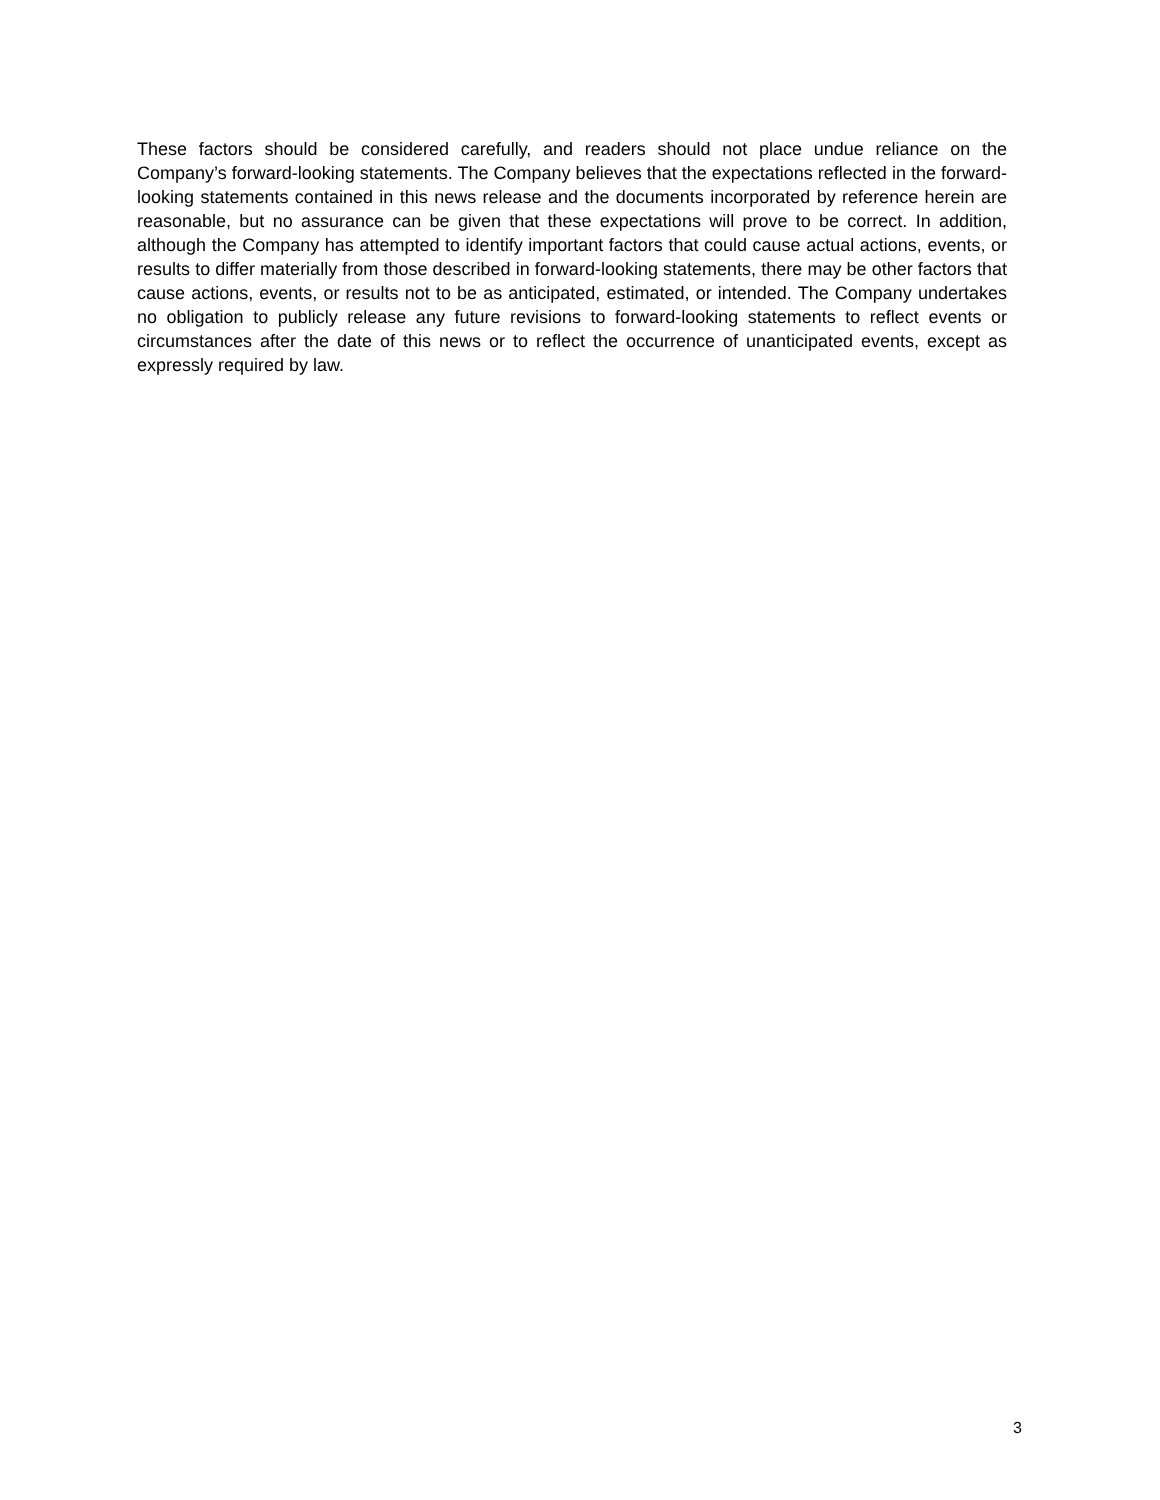These factors should be considered carefully, and readers should not place undue reliance on the Company’s forward-looking statements. The Company believes that the expectations reflected in the forward-looking statements contained in this news release and the documents incorporated by reference herein are reasonable, but no assurance can be given that these expectations will prove to be correct. In addition, although the Company has attempted to identify important factors that could cause actual actions, events, or results to differ materially from those described in forward-looking statements, there may be other factors that cause actions, events, or results not to be as anticipated, estimated, or intended. The Company undertakes no obligation to publicly release any future revisions to forward-looking statements to reflect events or circumstances after the date of this news or to reflect the occurrence of unanticipated events, except as expressly required by law.
3